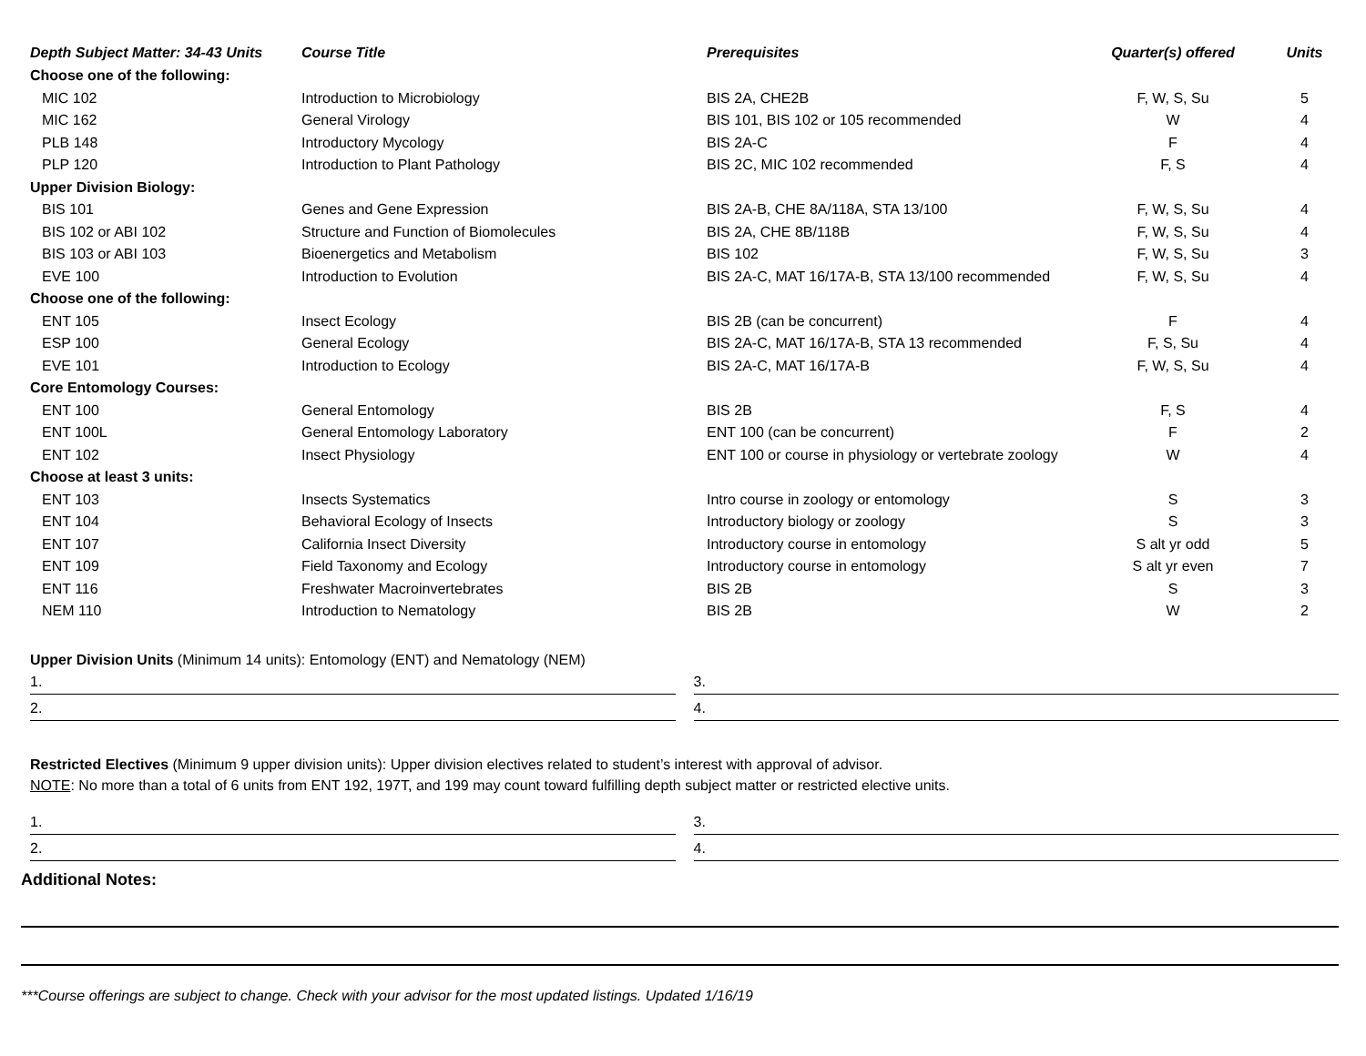| Depth Subject Matter: 34-43 Units | Course Title | Prerequisites | Quarter(s) offered | Units |
| --- | --- | --- | --- | --- |
| Choose one of the following: | | | | |
| MIC 102 | Introduction to Microbiology | BIS 2A, CHE2B | F, W, S, Su | 5 |
| MIC 162 | General Virology | BIS 101, BIS 102 or 105 recommended | W | 4 |
| PLB 148 | Introductory Mycology | BIS 2A-C | F | 4 |
| PLP 120 | Introduction to Plant Pathology | BIS 2C, MIC 102 recommended | F, S | 4 |
| Upper Division Biology: | | | | |
| BIS 101 | Genes and Gene Expression | BIS 2A-B, CHE 8A/118A, STA 13/100 | F, W, S, Su | 4 |
| BIS 102 or ABI 102 | Structure and Function of Biomolecules | BIS 2A, CHE 8B/118B | F, W, S, Su | 4 |
| BIS 103 or ABI 103 | Bioenergetics and Metabolism | BIS 102 | F, W, S, Su | 3 |
| EVE 100 | Introduction to Evolution | BIS 2A-C, MAT 16/17A-B, STA 13/100 recommended | F, W, S, Su | 4 |
| Choose one of the following: | | | | |
| ENT 105 | Insect Ecology | BIS 2B (can be concurrent) | F | 4 |
| ESP 100 | General Ecology | BIS 2A-C, MAT 16/17A-B, STA 13 recommended | F, S, Su | 4 |
| EVE 101 | Introduction to Ecology | BIS 2A-C, MAT 16/17A-B | F, W, S, Su | 4 |
| Core Entomology Courses: | | | | |
| ENT 100 | General Entomology | BIS 2B | F, S | 4 |
| ENT 100L | General Entomology Laboratory | ENT 100 (can be concurrent) | F | 2 |
| ENT 102 | Insect Physiology | ENT 100 or course in physiology or vertebrate zoology | W | 4 |
| Choose at least 3 units: | | | | |
| ENT 103 | Insects Systematics | Intro course in zoology or entomology | S | 3 |
| ENT 104 | Behavioral Ecology of Insects | Introductory biology or zoology | S | 3 |
| ENT 107 | California Insect Diversity | Introductory course in entomology | S alt yr odd | 5 |
| ENT 109 | Field Taxonomy and Ecology | Introductory course in entomology | S alt yr even | 7 |
| ENT 116 | Freshwater Macroinvertebrates | BIS 2B | S | 3 |
| NEM 110 | Introduction to Nematology | BIS 2B | W | 2 |
Upper Division Units (Minimum 14 units): Entomology (ENT) and Nematology (NEM)
1. 3.
2. 4.
Restricted Electives (Minimum 9 upper division units): Upper division electives related to student’s interest with approval of advisor.
NOTE: No more than a total of 6 units from ENT 192, 197T, and 199 may count toward fulfilling depth subject matter or restricted elective units.
1. 3.
2. 4.
Additional Notes:
***Course offerings are subject to change. Check with your advisor for the most updated listings. Updated 1/16/19